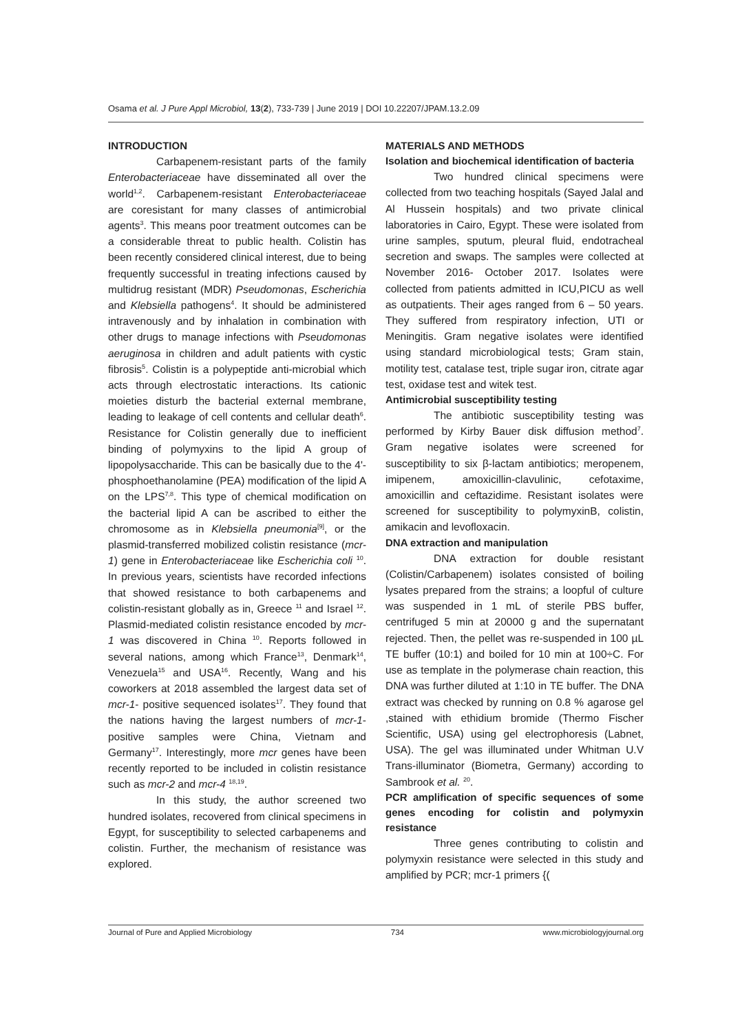Osama et al. J Pure Appl Microbiol, 13(2), 733-739 | June 2019 | DOI 10.22207/JPAM.13.2.09
INTRODUCTION
Carbapenem-resistant parts of the family Enterobacteriaceae have disseminated all over the world<sup>1,2</sup>. Carbapenem-resistant Enterobacteriaceae are coresistant for many classes of antimicrobial agents<sup>3</sup>. This means poor treatment outcomes can be a considerable threat to public health. Colistin has been recently considered clinical interest, due to being frequently successful in treating infections caused by multidrug resistant (MDR) Pseudomonas, Escherichia and Klebsiella pathogens<sup>4</sup>. It should be administered intravenously and by inhalation in combination with other drugs to manage infections with Pseudomonas aeruginosa in children and adult patients with cystic fibrosis<sup>5</sup>. Colistin is a polypeptide anti-microbial which acts through electrostatic interactions. Its cationic moieties disturb the bacterial external membrane, leading to leakage of cell contents and cellular death<sup>6</sup>. Resistance for Colistin generally due to inefficient binding of polymyxins to the lipid A group of lipopolysaccharide. This can be basically due to the 4'-phosphoethanolamine (PEA) modification of the lipid A on the LPS<sup>7,8</sup>. This type of chemical modification on the bacterial lipid A can be ascribed to either the chromosome as in Klebsiella pneumonia<sup>[9]</sup>, or the plasmid-transferred mobilized colistin resistance (mcr-1) gene in Enterobacteriaceae like Escherichia coli <sup>10</sup>. In previous years, scientists have recorded infections that showed resistance to both carbapenems and colistin-resistant globally as in, Greece <sup>11</sup> and Israel <sup>12</sup>. Plasmid-mediated colistin resistance encoded by mcr-1 was discovered in China <sup>10</sup>. Reports followed in several nations, among which France<sup>13</sup>, Denmark<sup>14</sup>, Venezuela<sup>15</sup> and USA<sup>16</sup>. Recently, Wang and his coworkers at 2018 assembled the largest data set of mcr-1- positive sequenced isolates<sup>17</sup>. They found that the nations having the largest numbers of mcr-1- positive samples were China, Vietnam and Germany<sup>17</sup>. Interestingly, more mcr genes have been recently reported to be included in colistin resistance such as mcr-2 and mcr-4 <sup>18,19</sup>.
In this study, the author screened two hundred isolates, recovered from clinical specimens in Egypt, for susceptibility to selected carbapenems and colistin. Further, the mechanism of resistance was explored.
MATERIALS AND METHODS
Isolation and biochemical identification of bacteria
Two hundred clinical specimens were collected from two teaching hospitals (Sayed Jalal and Al Hussein hospitals) and two private clinical laboratories in Cairo, Egypt. These were isolated from urine samples, sputum, pleural fluid, endotracheal secretion and swaps. The samples were collected at November 2016- October 2017. Isolates were collected from patients admitted in ICU,PICU as well as outpatients. Their ages ranged from 6 – 50 years. They suffered from respiratory infection, UTI or Meningitis. Gram negative isolates were identified using standard microbiological tests; Gram stain, motility test, catalase test, triple sugar iron, citrate agar test, oxidase test and witek test.
Antimicrobial susceptibility testing
The antibiotic susceptibility testing was performed by Kirby Bauer disk diffusion method<sup>7</sup>. Gram negative isolates were screened for susceptibility to six β-lactam antibiotics; meropenem, imipenem, amoxicillin-clavulinic, cefotaxime, amoxicillin and ceftazidime. Resistant isolates were screened for susceptibility to polymyxinB, colistin, amikacin and levofloxacin.
DNA extraction and manipulation
DNA extraction for double resistant (Colistin/Carbapenem) isolates consisted of boiling lysates prepared from the strains; a loopful of culture was suspended in 1 mL of sterile PBS buffer, centrifuged 5 min at 20000 g and the supernatant rejected. Then, the pellet was re-suspended in 100 µL TE buffer (10:1) and boiled for 10 min at 100÷C. For use as template in the polymerase chain reaction, this DNA was further diluted at 1:10 in TE buffer. The DNA extract was checked by running on 0.8 % agarose gel ,stained with ethidium bromide (Thermo Fischer Scientific, USA) using gel electrophoresis (Labnet, USA). The gel was illuminated under Whitman U.V Trans-illuminator (Biometra, Germany) according to Sambrook et al. <sup>20</sup>.
PCR amplification of specific sequences of some genes encoding for colistin and polymyxin resistance
Three genes contributing to colistin and polymyxin resistance were selected in this study and amplified by PCR; mcr-1 primers {(
Journal of Pure and Applied Microbiology 734 www.microbiologyjournal.org